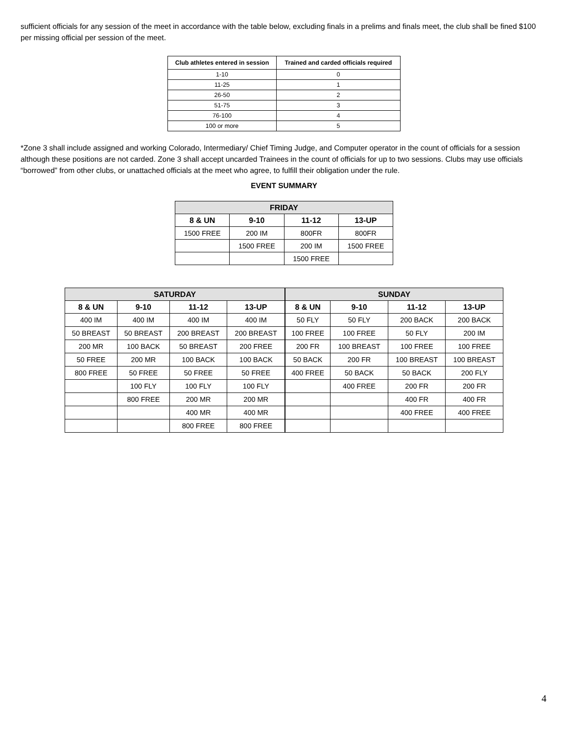sufficient officials for any session of the meet in accordance with the table below, excluding finals in a prelims and finals meet, the club shall be fined $100 per missing official per session of the meet.
| Club athletes entered in session | Trained and carded officials required |
| --- | --- |
| 1-10 | 0 |
| 11-25 | 1 |
| 26-50 | 2 |
| 51-75 | 3 |
| 76-100 | 4 |
| 100 or more | 5 |
*Zone 3 shall include assigned and working Colorado, Intermediary/ Chief Timing Judge, and Computer operator in the count of officials for a session although these positions are not carded. Zone 3 shall accept uncarded Trainees in the count of officials for up to two sessions. Clubs may use officials “borrowed” from other clubs, or unattached officials at the meet who agree, to fulfill their obligation under the rule.
EVENT SUMMARY
| FRIDAY | | | |
| --- | --- | --- | --- |
| 8 & UN | 9-10 | 11-12 | 13-UP |
| 1500 FREE | 200 IM | 800FR | 800FR |
| | 1500 FREE | 200 IM | 1500 FREE |
| | | 1500 FREE | |
| SATURDAY | | | | SUNDAY | | | |
| --- | --- | --- | --- | --- | --- | --- | --- |
| 8 & UN | 9-10 | 11-12 | 13-UP | 8 & UN | 9-10 | 11-12 | 13-UP |
| 400 IM | 400 IM | 400 IM | 400 IM | 50 FLY | 50 FLY | 200 BACK | 200 BACK |
| 50 BREAST | 50 BREAST | 200 BREAST | 200 BREAST | 100 FREE | 100 FREE | 50 FLY | 200 IM |
| 200 MR | 100 BACK | 50 BREAST | 200 FREE | 200 FR | 100 BREAST | 100 FREE | 100 FREE |
| 50 FREE | 200 MR | 100 BACK | 100 BACK | 50 BACK | 200 FR | 100 BREAST | 100 BREAST |
| 800 FREE | 50 FREE | 50 FREE | 50 FREE | 400 FREE | 50 BACK | 50 BACK | 200 FLY |
| | 100 FLY | 100 FLY | 100 FLY | | 400 FREE | 200 FR | 200 FR |
| | 800 FREE | 200 MR | 200 MR | | | 400 FR | 400 FR |
| | | 400 MR | 400 MR | | | 400 FREE | 400 FREE |
| | | 800 FREE | 800 FREE | | | | |
4